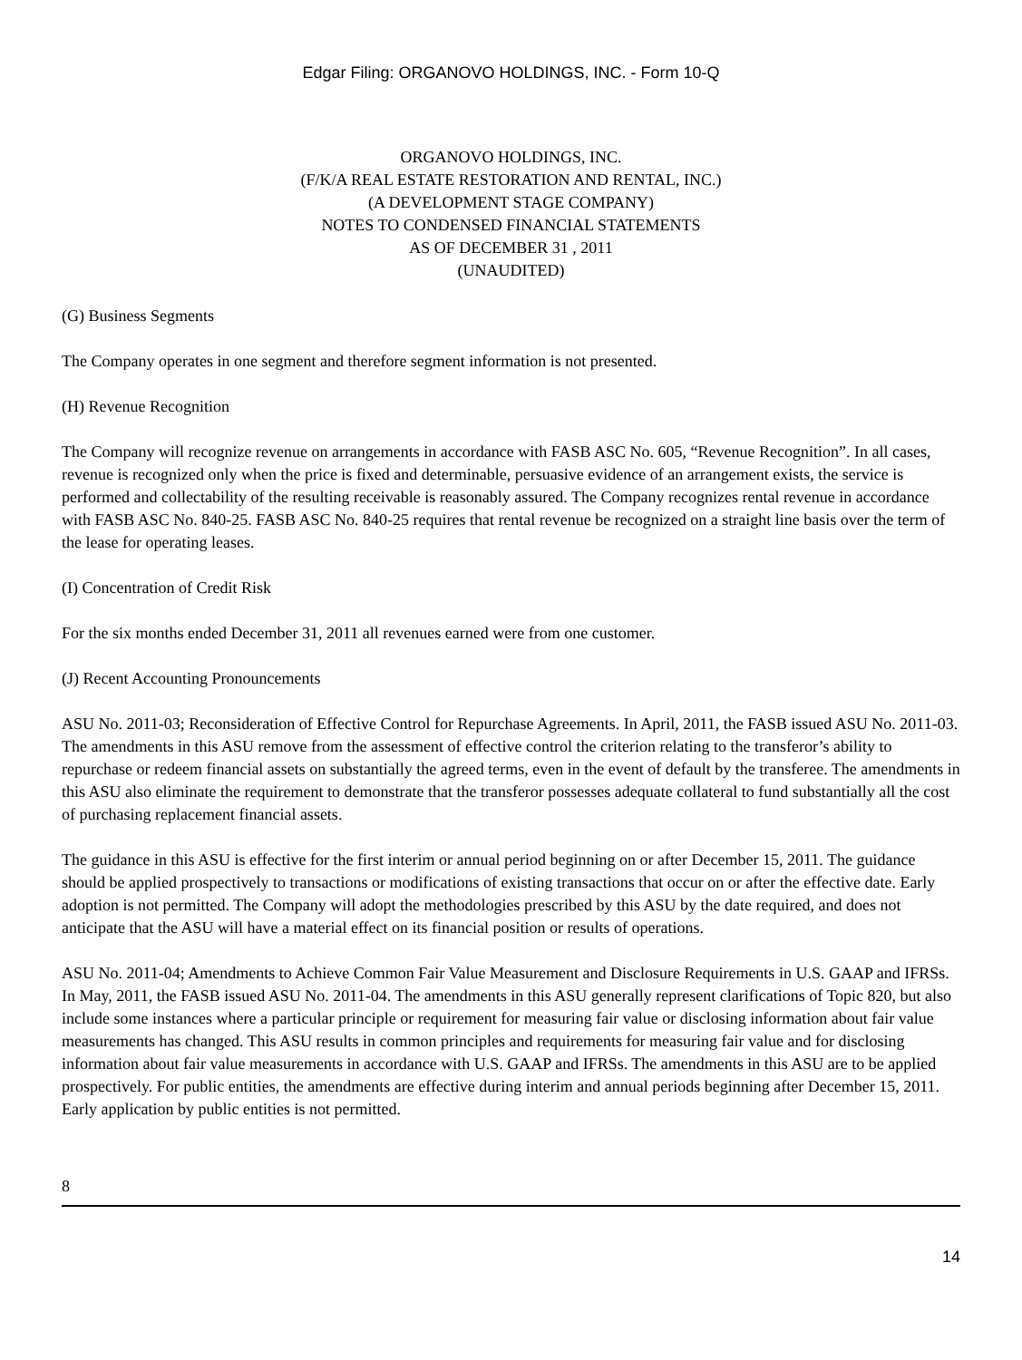Edgar Filing: ORGANOVO HOLDINGS, INC. - Form 10-Q
ORGANOVO HOLDINGS, INC.
(F/K/A REAL ESTATE RESTORATION AND RENTAL, INC.)
(A DEVELOPMENT STAGE COMPANY)
NOTES TO CONDENSED FINANCIAL STATEMENTS
AS OF DECEMBER 31 , 2011
(UNAUDITED)
(G) Business Segments
The Company operates in one segment and therefore segment information is not presented.
(H) Revenue Recognition
The Company will recognize revenue on arrangements in accordance with FASB ASC No. 605, “Revenue Recognition”. In all cases, revenue is recognized only when the price is fixed and determinable, persuasive evidence of an arrangement exists, the service is performed and collectability of the resulting receivable is reasonably assured. The Company recognizes rental revenue in accordance with FASB ASC No. 840-25. FASB ASC No. 840-25 requires that rental revenue be recognized on a straight line basis over the term of the lease for operating leases.
(I) Concentration of Credit Risk
For the six months ended December 31, 2011 all revenues earned were from one customer.
(J) Recent Accounting Pronouncements
ASU No. 2011-03; Reconsideration of Effective Control for Repurchase Agreements. In April, 2011, the FASB issued ASU No. 2011-03. The amendments in this ASU remove from the assessment of effective control the criterion relating to the transferor’s ability to repurchase or redeem financial assets on substantially the agreed terms, even in the event of default by the transferee. The amendments in this ASU also eliminate the requirement to demonstrate that the transferor possesses adequate collateral to fund substantially all the cost of purchasing replacement financial assets.
The guidance in this ASU is effective for the first interim or annual period beginning on or after December 15, 2011. The guidance should be applied prospectively to transactions or modifications of existing transactions that occur on or after the effective date. Early adoption is not permitted. The Company will adopt the methodologies prescribed by this ASU by the date required, and does not anticipate that the ASU will have a material effect on its financial position or results of operations.
ASU No. 2011-04; Amendments to Achieve Common Fair Value Measurement and Disclosure Requirements in U.S. GAAP and IFRSs. In May, 2011, the FASB issued ASU No. 2011-04. The amendments in this ASU generally represent clarifications of Topic 820, but also include some instances where a particular principle or requirement for measuring fair value or disclosing information about fair value measurements has changed. This ASU results in common principles and requirements for measuring fair value and for disclosing information about fair value measurements in accordance with U.S. GAAP and IFRSs. The amendments in this ASU are to be applied prospectively. For public entities, the amendments are effective during interim and annual periods beginning after December 15, 2011. Early application by public entities is not permitted.
8
14